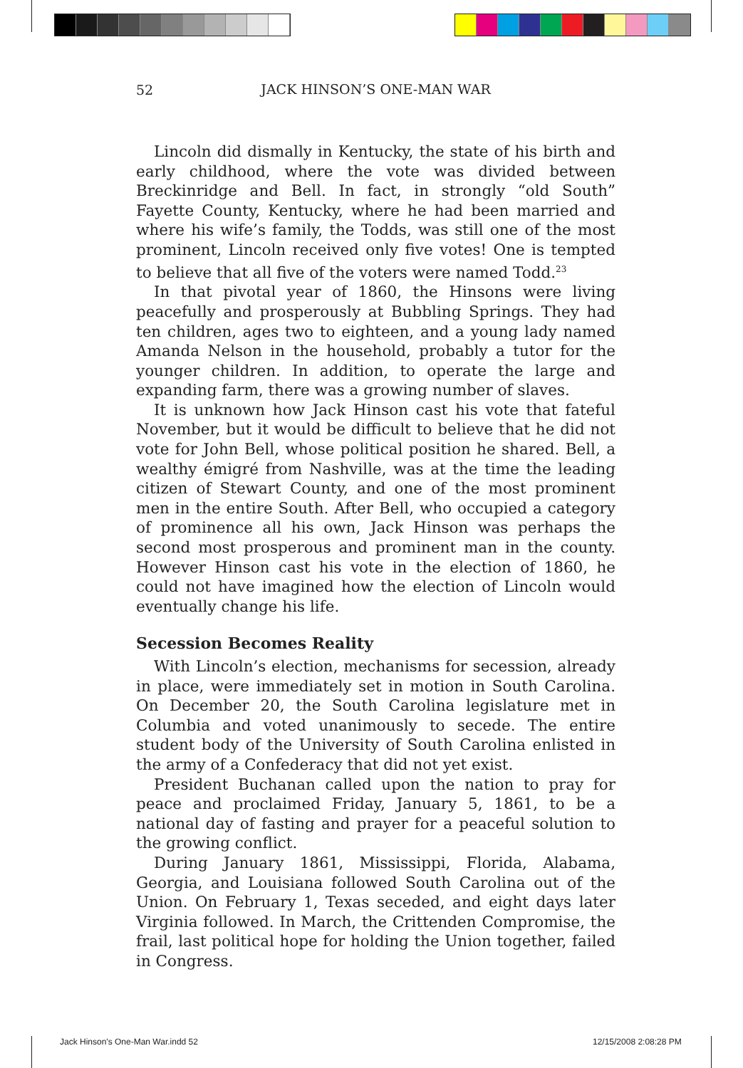52
JACK HINSON’S ONE-MAN WAR
Lincoln did dismally in Kentucky, the state of his birth and early childhood, where the vote was divided between Breckinridge and Bell. In fact, in strongly “old South” Fayette County, Kentucky, where he had been married and where his wife’s family, the Todds, was still one of the most prominent, Lincoln received only five votes! One is tempted to believe that all five of the voters were named Todd.<sup>23</sup>
In that pivotal year of 1860, the Hinsons were living peacefully and prosperously at Bubbling Springs. They had ten children, ages two to eighteen, and a young lady named Amanda Nelson in the household, probably a tutor for the younger children. In addition, to operate the large and expanding farm, there was a growing number of slaves.
It is unknown how Jack Hinson cast his vote that fateful November, but it would be difficult to believe that he did not vote for John Bell, whose political position he shared. Bell, a wealthy émigré from Nashville, was at the time the leading citizen of Stewart County, and one of the most prominent men in the entire South. After Bell, who occupied a category of prominence all his own, Jack Hinson was perhaps the second most prosperous and prominent man in the county. However Hinson cast his vote in the election of 1860, he could not have imagined how the election of Lincoln would eventually change his life.
Secession Becomes Reality
With Lincoln’s election, mechanisms for secession, already in place, were immediately set in motion in South Carolina. On December 20, the South Carolina legislature met in Columbia and voted unanimously to secede. The entire student body of the University of South Carolina enlisted in the army of a Confederacy that did not yet exist.
President Buchanan called upon the nation to pray for peace and proclaimed Friday, January 5, 1861, to be a national day of fasting and prayer for a peaceful solution to the growing conflict.
During January 1861, Mississippi, Florida, Alabama, Georgia, and Louisiana followed South Carolina out of the Union. On February 1, Texas seceded, and eight days later Virginia followed. In March, the Crittenden Compromise, the frail, last political hope for holding the Union together, failed in Congress.
Jack Hinson's One-Man War.indd 52
12/15/2008 2:08:28 PM